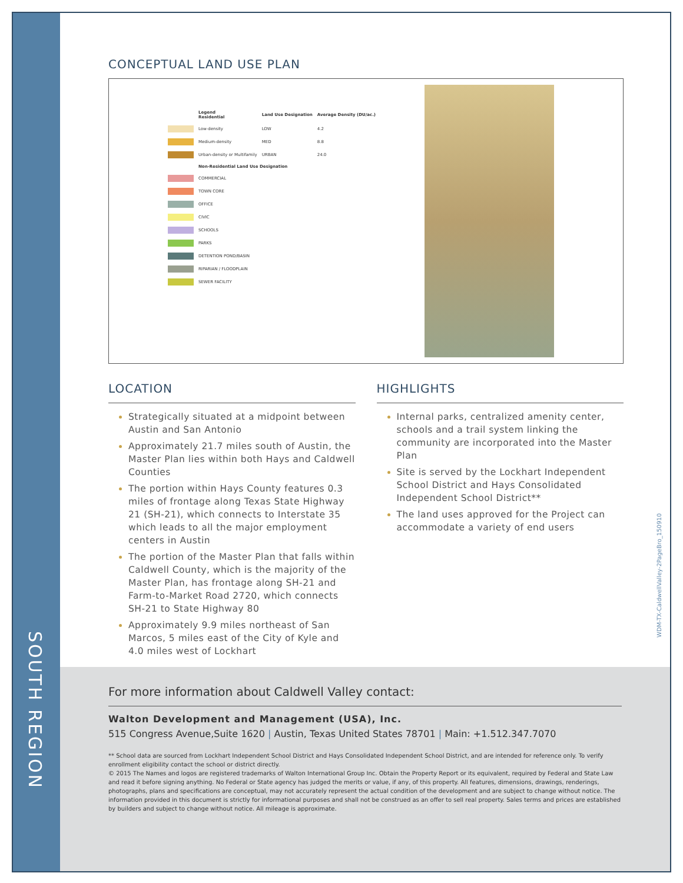SOUTH REGION
CONCEPTUAL LAND USE PLAN
| | Legend Residential | Land Use Designation | Average Density (DU/ac.) |
| | Low-density | LOW | 4.2 |
| | Medium-density | MED | 8.8 |
| | Urban-density or Multifamily | URBAN | 24.0 |
| | Non-Residential Land Use Designation | | |
| | COMMERCIAL | | |
| | TOWN CORE | | |
| | OFFICE | | |
| | CIVIC | | |
| | SCHOOLS | | |
| | PARKS | | |
| | DETENTION POND/BASIN | | |
| | RIPARIAN / FLOODPLAIN | | |
| | SEWER FACILITY | | |
LOCATION
Strategically situated at a midpoint between Austin and San Antonio
Approximately 21.7 miles south of Austin, the Master Plan lies within both Hays and Caldwell Counties
The portion within Hays County features 0.3 miles of frontage along Texas State Highway 21 (SH-21), which connects to Interstate 35 which leads to all the major employment centers in Austin
The portion of the Master Plan that falls within Caldwell County, which is the majority of the Master Plan, has frontage along SH-21 and Farm-to-Market Road 2720, which connects SH-21 to State Highway 80
Approximately 9.9 miles northeast of San Marcos, 5 miles east of the City of Kyle and 4.0 miles west of Lockhart
HIGHLIGHTS
Internal parks, centralized amenity center, schools and a trail system linking the community are incorporated into the Master Plan
Site is served by the Lockhart Independent School District and Hays Consolidated Independent School District**
The land uses approved for the Project can accommodate a variety of end users
WDM-TX-CaldwellValley-2PageBro_150910
For more information about Caldwell Valley contact:
Walton Development and Management (USA), Inc.
515 Congress Avenue,Suite 1620 | Austin, Texas United States 78701 | Main: +1.512.347.7070
** School data are sourced from Lockhart Independent School District and Hays Consolidated Independent School District, and are intended for reference only. To verify enrollment eligibility contact the school or district directly.
© 2015 The Names and logos are registered trademarks of Walton International Group Inc. Obtain the Property Report or its equivalent, required by Federal and State Law and read it before signing anything. No Federal or State agency has judged the merits or value, if any, of this property. All features, dimensions, drawings, renderings, photographs, plans and specifications are conceptual, may not accurately represent the actual condition of the development and are subject to change without notice. The information provided in this document is strictly for informational purposes and shall not be construed as an offer to sell real property. Sales terms and prices are established by builders and subject to change without notice. All mileage is approximate.